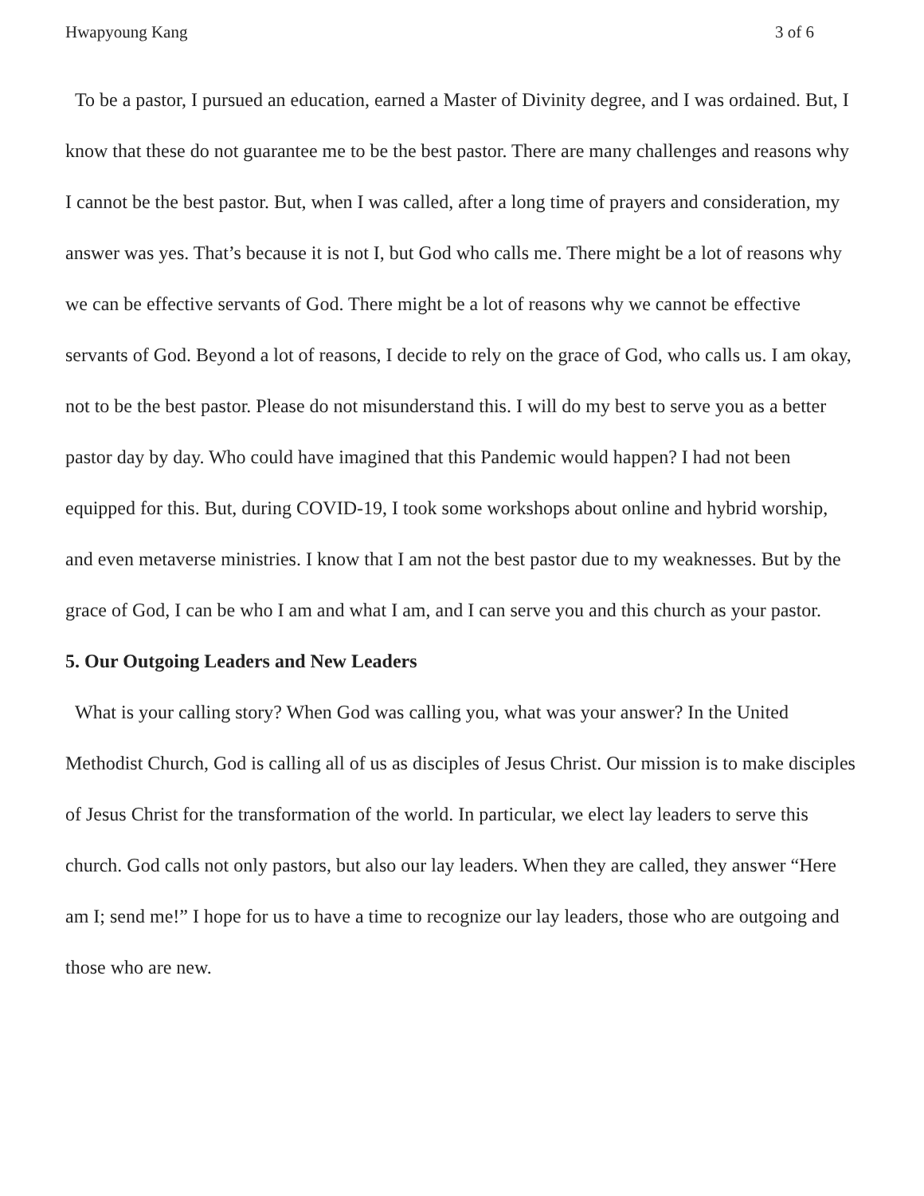Hwapyoung Kang 3 of 6
To be a pastor, I pursued an education, earned a Master of Divinity degree, and I was ordained. But, I know that these do not guarantee me to be the best pastor. There are many challenges and reasons why I cannot be the best pastor. But, when I was called, after a long time of prayers and consideration, my answer was yes. That’s because it is not I, but God who calls me. There might be a lot of reasons why we can be effective servants of God. There might be a lot of reasons why we cannot be effective servants of God. Beyond a lot of reasons, I decide to rely on the grace of God, who calls us. I am okay, not to be the best pastor. Please do not misunderstand this. I will do my best to serve you as a better pastor day by day. Who could have imagined that this Pandemic would happen? I had not been equipped for this. But, during COVID-19, I took some workshops about online and hybrid worship, and even metaverse ministries. I know that I am not the best pastor due to my weaknesses. But by the grace of God, I can be who I am and what I am, and I can serve you and this church as your pastor.
5. Our Outgoing Leaders and New Leaders
What is your calling story? When God was calling you, what was your answer? In the United Methodist Church, God is calling all of us as disciples of Jesus Christ. Our mission is to make disciples of Jesus Christ for the transformation of the world. In particular, we elect lay leaders to serve this church. God calls not only pastors, but also our lay leaders. When they are called, they answer “Here am I; send me!” I hope for us to have a time to recognize our lay leaders, those who are outgoing and those who are new.